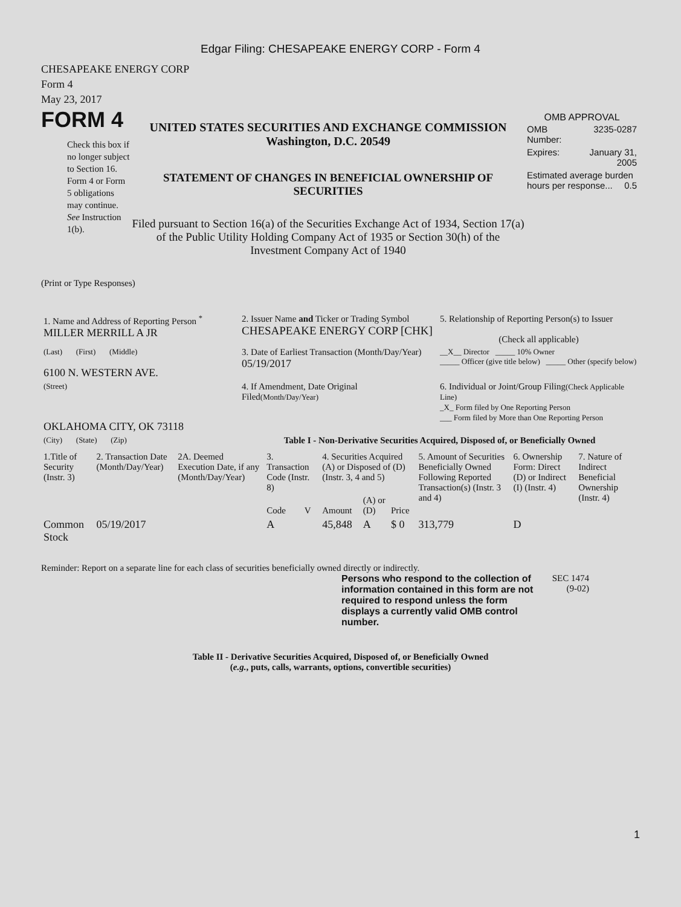Edgar Filing: CHESAPEAKE ENERGY CORP - Form 4
CHESAPEAKE ENERGY CORP
Form 4
May 23, 2017
FORM 4
Check this box if no longer subject to Section 16. Form 4 or Form 5 obligations may continue. See Instruction 1(b).
UNITED STATES SECURITIES AND EXCHANGE COMMISSION
Washington, D.C. 20549
STATEMENT OF CHANGES IN BENEFICIAL OWNERSHIP OF SECURITIES
Filed pursuant to Section 16(a) of the Securities Exchange Act of 1934, Section 17(a) of the Public Utility Holding Company Act of 1935 or Section 30(h) of the Investment Company Act of 1940
OMB APPROVAL
| OMB Number: | 3235-0287 |
| Expires: | January 31, 2005 |
| Estimated average burden hours per response... 0.5 | |
(Print or Type Responses)
| 1. Name and Address of Reporting Person <sup>*</sup> MILLER MERRILL A JR | 2. Issuer Name and Ticker or Trading Symbol CHESAPEAKE ENERGY CORP [CHK] | 5. Relationship of Reporting Person(s) to Issuer (Check all applicable) |
| (Last) (First) (Middle) 6100 N. WESTERN AVE. | 3. Date of Earliest Transaction (Month/Day/Year) 05/19/2017 | __X__ Director _____ 10% Owner _____ Officer (give title below) _____ Other (specify below) |
| (Street) OKLAHOMA CITY, OK 73118 | 4. If Amendment, Date Original Filed (Month/Day/Year) | 6. Individual or Joint/Group Filing (Check Applicable Line) _X_ Form filed by One Reporting Person ___ Form filed by More than One Reporting Person |
| (City) (State) (Zip) | Table I - Non-Derivative Securities Acquired, Disposed of, or Beneficially Owned | |
| 1.Title of Security (Instr. 3) | 2. Transaction Date (Month/Day/Year) | 2A. Deemed Execution Date, if any (Month/Day/Year) | 3. Transaction Code (Instr. 8) | | 4. Securities Acquired (A) or Disposed of (D) (Instr. 3, 4 and 5) | | | 5. Amount of Securities Beneficially Owned Following Reported Transaction(s) (Instr. 3 and 4) | 6. Ownership Form: Direct (D) or Indirect (I) (Instr. 4) | 7. Nature of Indirect Beneficial Ownership (Instr. 4) |
| | | | Code | V | Amount | (A) or (D) | Price | | | |
| Common Stock | 05/19/2017 | | A | | 45,848 | A | $ 0 | 313,779 | D | |
Reminder: Report on a separate line for each class of securities beneficially owned directly or indirectly.
Persons who respond to the collection of information contained in this form are not required to respond unless the form displays a currently valid OMB control number.
SEC 1474 (9-02)
Table II - Derivative Securities Acquired, Disposed of, or Beneficially Owned
(e.g., puts, calls, warrants, options, convertible securities)
1